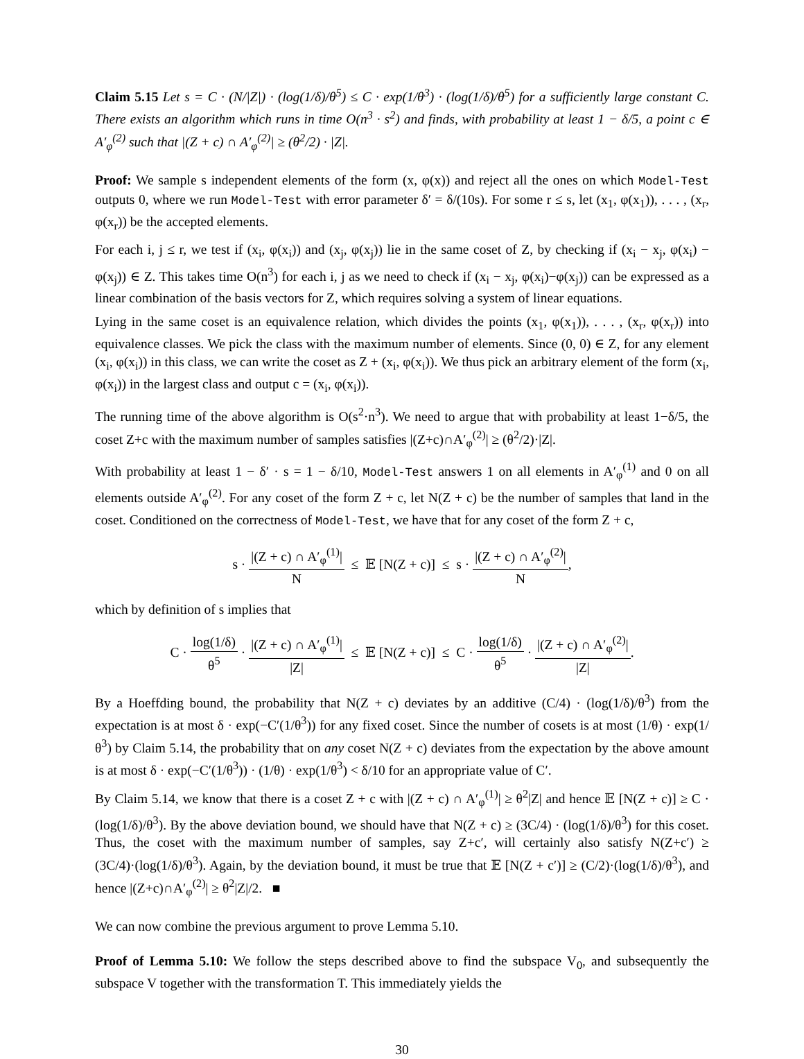Claim 5.15 Let s = C · (N/|Z|) · (log(1/δ)/θ<sup>5</sup>) ≤ C · exp(1/θ<sup>3</sup>) · (log(1/δ)/θ<sup>5</sup>) for a sufficiently large constant C. There exists an algorithm which runs in time O(n<sup>3</sup> · s<sup>2</sup>) and finds, with probability at least 1 − δ/5, a point c ∈ A′<sub>φ</sub><sup>(2)</sup> such that |(Z + c) ∩ A′<sub>φ</sub><sup>(2)</sup>| ≥ (θ<sup>2</sup>/2) · |Z|.
Proof: We sample s independent elements of the form (x, φ(x)) and reject all the ones on which Model-Test outputs 0, where we run Model-Test with error parameter δ′ = δ/(10s). For some r ≤ s, let (x<sub>1</sub>, φ(x<sub>1</sub>)), . . . , (x<sub>r</sub>, φ(x<sub>r</sub>)) be the accepted elements.
For each i, j ≤ r, we test if (x<sub>i</sub>, φ(x<sub>i</sub>)) and (x<sub>j</sub>, φ(x<sub>j</sub>)) lie in the same coset of Z, by checking if (x<sub>i</sub> − x<sub>j</sub>, φ(x<sub>i</sub>) − φ(x<sub>j</sub>)) ∈ Z. This takes time O(n<sup>3</sup>) for each i, j as we need to check if (x<sub>i</sub> − x<sub>j</sub>, φ(x<sub>i</sub>)−φ(x<sub>j</sub>)) can be expressed as a linear combination of the basis vectors for Z, which requires solving a system of linear equations.
Lying in the same coset is an equivalence relation, which divides the points (x<sub>1</sub>, φ(x<sub>1</sub>)), . . . , (x<sub>r</sub>, φ(x<sub>r</sub>)) into equivalence classes. We pick the class with the maximum number of elements. Since (0, 0) ∈ Z, for any element (x<sub>i</sub>, φ(x<sub>i</sub>)) in this class, we can write the coset as Z + (x<sub>i</sub>, φ(x<sub>i</sub>)). We thus pick an arbitrary element of the form (x<sub>i</sub>, φ(x<sub>i</sub>)) in the largest class and output c = (x<sub>i</sub>, φ(x<sub>i</sub>)).
The running time of the above algorithm is O(s<sup>2</sup>·n<sup>3</sup>). We need to argue that with probability at least 1−δ/5, the coset Z+c with the maximum number of samples satisfies |(Z+c)∩A′<sub>φ</sub><sup>(2)</sup>| ≥ (θ<sup>2</sup>/2)·|Z|.
With probability at least 1 − δ′ · s = 1 − δ/10, Model-Test answers 1 on all elements in A′<sub>φ</sub><sup>(1)</sup> and 0 on all elements outside A′<sub>φ</sub><sup>(2)</sup>. For any coset of the form Z + c, let N(Z + c) be the number of samples that land in the coset. Conditioned on the correctness of Model-Test, we have that for any coset of the form Z + c,
s · |(Z + c) ∩ A′<sub>φ</sub><sup>(1)</sup>| N ≤ 𝔼 [N(Z + c)] ≤ s · |(Z + c) ∩ A′<sub>φ</sub><sup>(2)</sup>| N,
which by definition of s implies that
C · log(1/δ) θ<sup>5</sup> · |(Z + c) ∩ A′<sub>φ</sub><sup>(1)</sup>| |Z| ≤ 𝔼 [N(Z + c)] ≤ C · log(1/δ) θ<sup>5</sup> · |(Z + c) ∩ A′<sub>φ</sub><sup>(2)</sup>| |Z|.
By a Hoeffding bound, the probability that N(Z + c) deviates by an additive (C/4) · (log(1/δ)/θ<sup>3</sup>) from the expectation is at most δ · exp(−C′(1/θ<sup>3</sup>)) for any fixed coset. Since the number of cosets is at most (1/θ) · exp(1/θ<sup>3</sup>) by Claim 5.14, the probability that on any coset N(Z + c) deviates from the expectation by the above amount is at most δ · exp(−C′(1/θ<sup>3</sup>)) · (1/θ) · exp(1/θ<sup>3</sup>) < δ/10 for an appropriate value of C′.
By Claim 5.14, we know that there is a coset Z + c with |(Z + c) ∩ A′<sub>φ</sub><sup>(1)</sup>| ≥ θ<sup>2</sup>|Z| and hence 𝔼 [N(Z + c)] ≥ C · (log(1/δ)/θ<sup>3</sup>). By the above deviation bound, we should have that N(Z + c) ≥ (3C/4) · (log(1/δ)/θ<sup>3</sup>) for this coset. Thus, the coset with the maximum number of samples, say Z+c′, will certainly also satisfy N(Z+c′) ≥ (3C/4)·(log(1/δ)/θ<sup>3</sup>). Again, by the deviation bound, it must be true that 𝔼 [N(Z + c′)] ≥ (C/2)·(log(1/δ)/θ<sup>3</sup>), and hence |(Z+c)∩A′<sub>φ</sub><sup>(2)</sup>| ≥ θ<sup>2</sup>|Z|/2. ■
We can now combine the previous argument to prove Lemma 5.10.
Proof of Lemma 5.10: We follow the steps described above to find the subspace V<sub>0</sub>, and subsequently the subspace V together with the transformation T. This immediately yields the
30